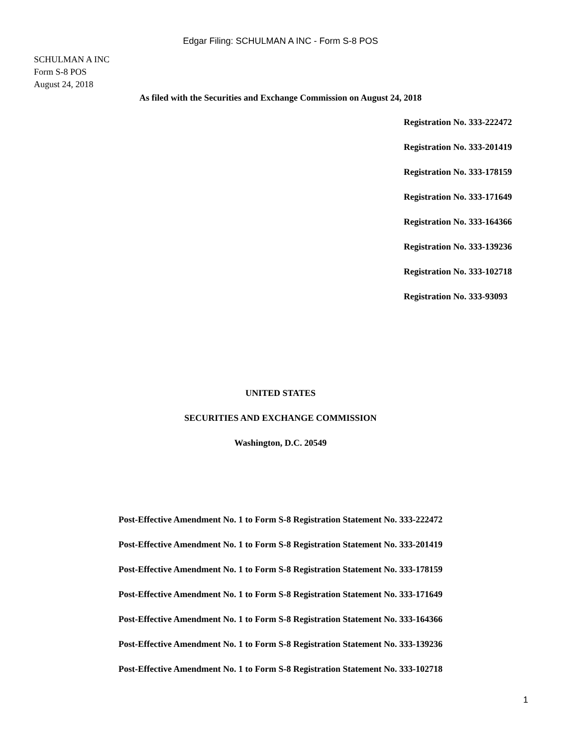Edgar Filing: SCHULMAN A INC - Form S-8 POS
SCHULMAN A INC
Form S-8 POS
August 24, 2018
As filed with the Securities and Exchange Commission on August 24, 2018
Registration No. 333-222472
Registration No. 333-201419
Registration No. 333-178159
Registration No. 333-171649
Registration No. 333-164366
Registration No. 333-139236
Registration No. 333-102718
Registration No. 333-93093
UNITED STATES
SECURITIES AND EXCHANGE COMMISSION
Washington, D.C. 20549
Post-Effective Amendment No. 1 to Form S-8 Registration Statement No. 333-222472
Post-Effective Amendment No. 1 to Form S-8 Registration Statement No. 333-201419
Post-Effective Amendment No. 1 to Form S-8 Registration Statement No. 333-178159
Post-Effective Amendment No. 1 to Form S-8 Registration Statement No. 333-171649
Post-Effective Amendment No. 1 to Form S-8 Registration Statement No. 333-164366
Post-Effective Amendment No. 1 to Form S-8 Registration Statement No. 333-139236
Post-Effective Amendment No. 1 to Form S-8 Registration Statement No. 333-102718
1